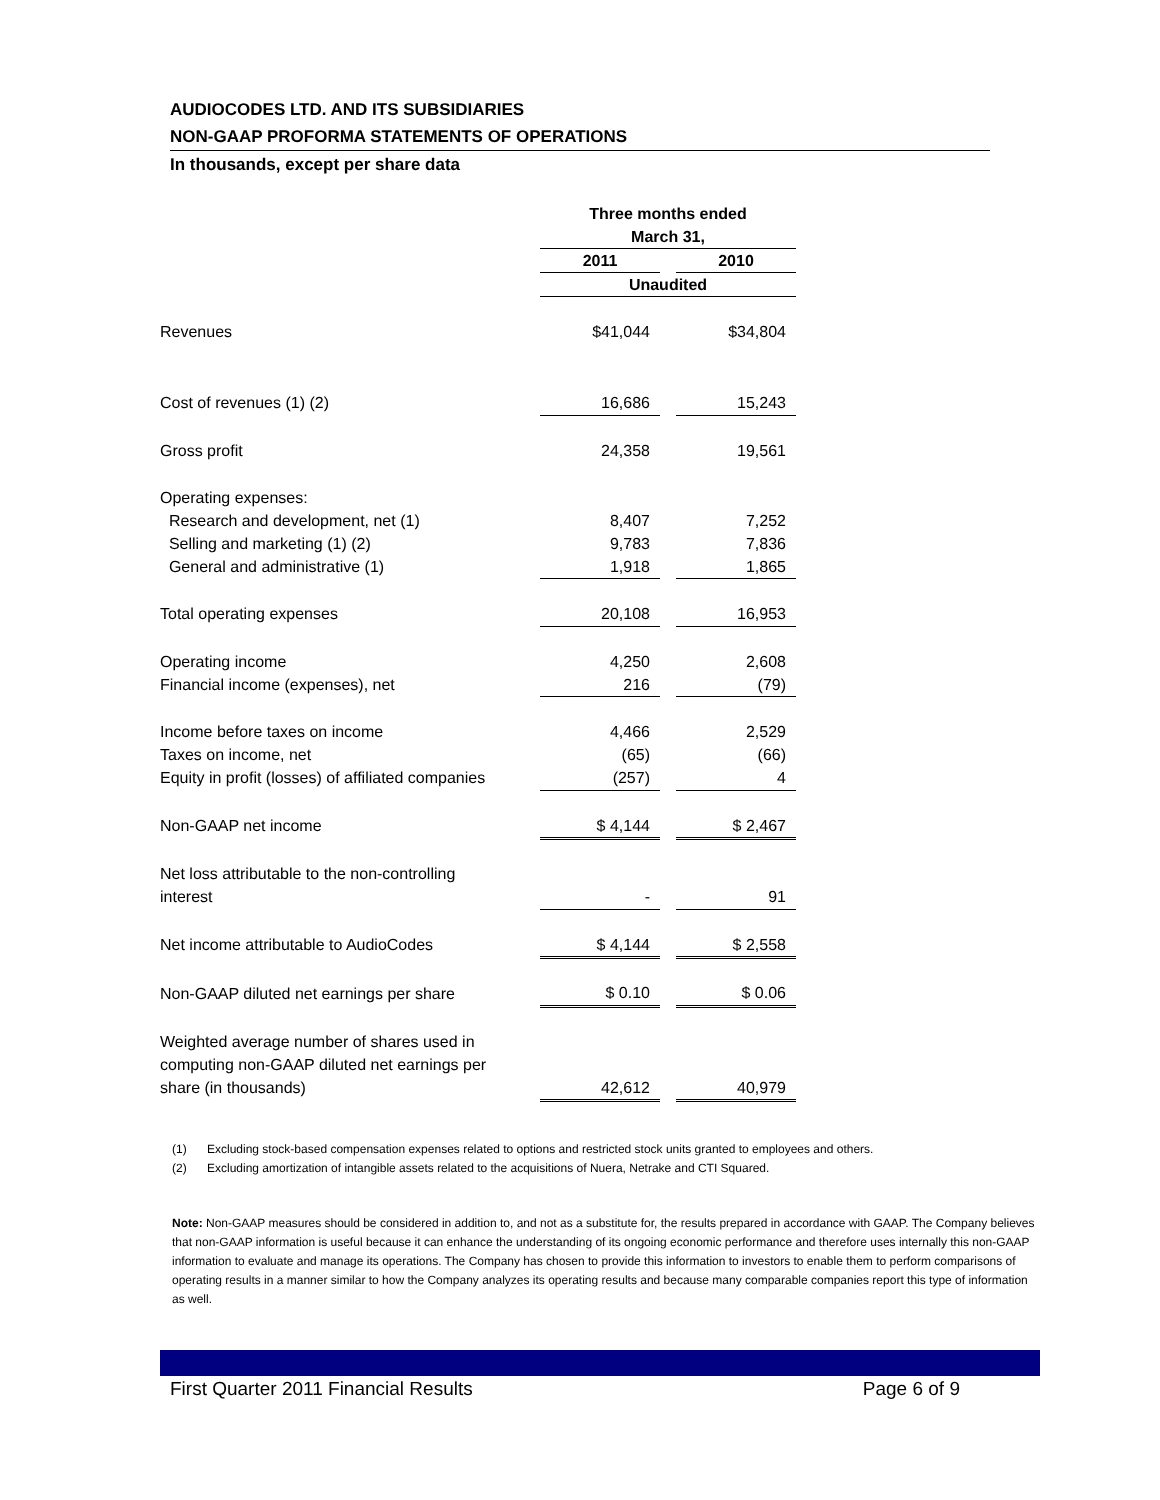AUDIOCODES LTD. AND ITS SUBSIDIARIES
NON-GAAP PROFORMA STATEMENTS OF OPERATIONS
In thousands, except per share data
| | Three months ended | | |
| | March 31, | | |
| | 2011 | | 2010 |
| | Unaudited | | |
| Revenues | $41,044 | | $34,804 |
| Cost of revenues (1) (2) | 16,686 | | 15,243 |
| Gross profit | 24,358 | | 19,561 |
| Operating expenses: | | | |
| Research and development, net (1) | 8,407 | | 7,252 |
| Selling and marketing (1) (2) | 9,783 | | 7,836 |
| General and administrative (1) | 1,918 | | 1,865 |
| Total operating expenses | 20,108 | | 16,953 |
| Operating income | 4,250 | | 2,608 |
| Financial income (expenses), net | 216 | | (79) |
| Income before taxes on income | 4,466 | | 2,529 |
| Taxes on income, net | (65) | | (66) |
| Equity in profit (losses) of affiliated companies | (257) | | 4 |
| Non-GAAP net income | $ 4,144 | | $ 2,467 |
| Net loss attributable to the non-controlling | | | |
| interest | - | | 91 |
| Net income attributable to AudioCodes | $ 4,144 | | $ 2,558 |
| Non-GAAP diluted net earnings per share | $ 0.10 | | $ 0.06 |
| Weighted average number of shares used in | | | |
| computing non-GAAP diluted net earnings per | | | |
| share (in thousands) | 42,612 | | 40,979 |
(1) Excluding stock-based compensation expenses related to options and restricted stock units granted to employees and others.
(2) Excluding amortization of intangible assets related to the acquisitions of Nuera, Netrake and CTI Squared.
Note: Non-GAAP measures should be considered in addition to, and not as a substitute for, the results prepared in accordance with GAAP. The Company believes that non-GAAP information is useful because it can enhance the understanding of its ongoing economic performance and therefore uses internally this non-GAAP information to evaluate and manage its operations. The Company has chosen to provide this information to investors to enable them to perform comparisons of operating results in a manner similar to how the Company analyzes its operating results and because many comparable companies report this type of information as well.
First Quarter 2011 Financial Results Page 6 of 9